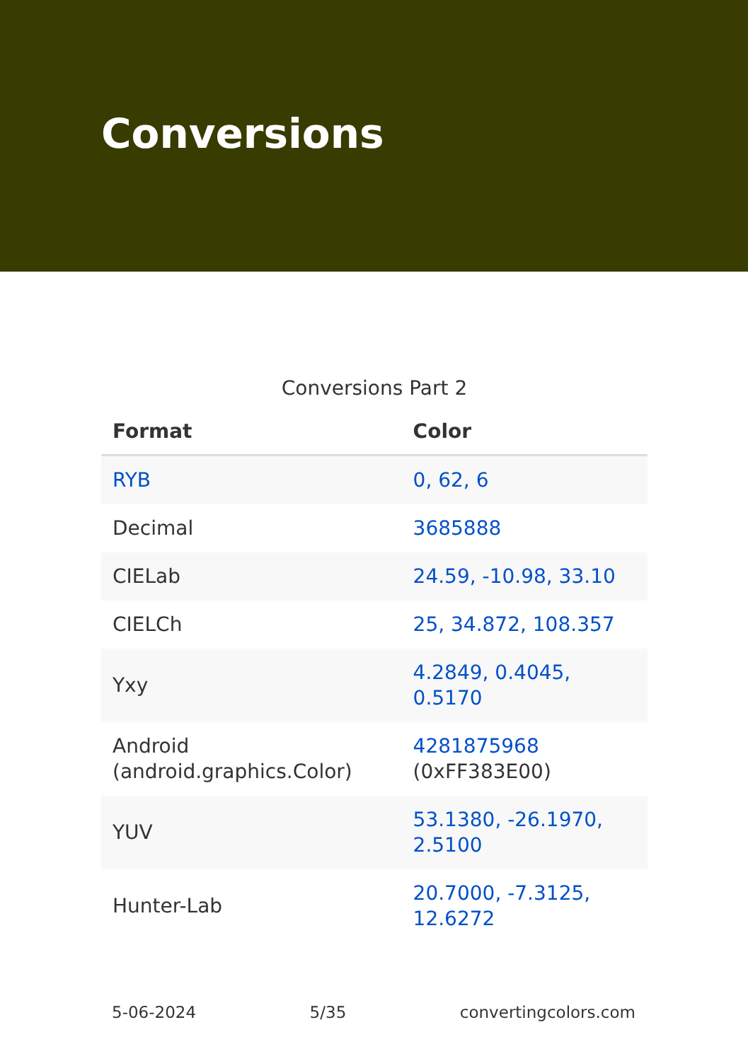Conversions
Conversions Part 2
| Format | Color |
| --- | --- |
| RYB | 0, 62, 6 |
| Decimal | 3685888 |
| CIELab | 24.59, -10.98, 33.10 |
| CIELCh | 25, 34.872, 108.357 |
| Yxy | 4.2849, 0.4045, 0.5170 |
| Android (android.graphics.Color) | 4281875968 (0xFF383E00) |
| YUV | 53.1380, -26.1970, 2.5100 |
| Hunter-Lab | 20.7000, -7.3125, 12.6272 |
5-06-2024 5/35 convertingcolors.com